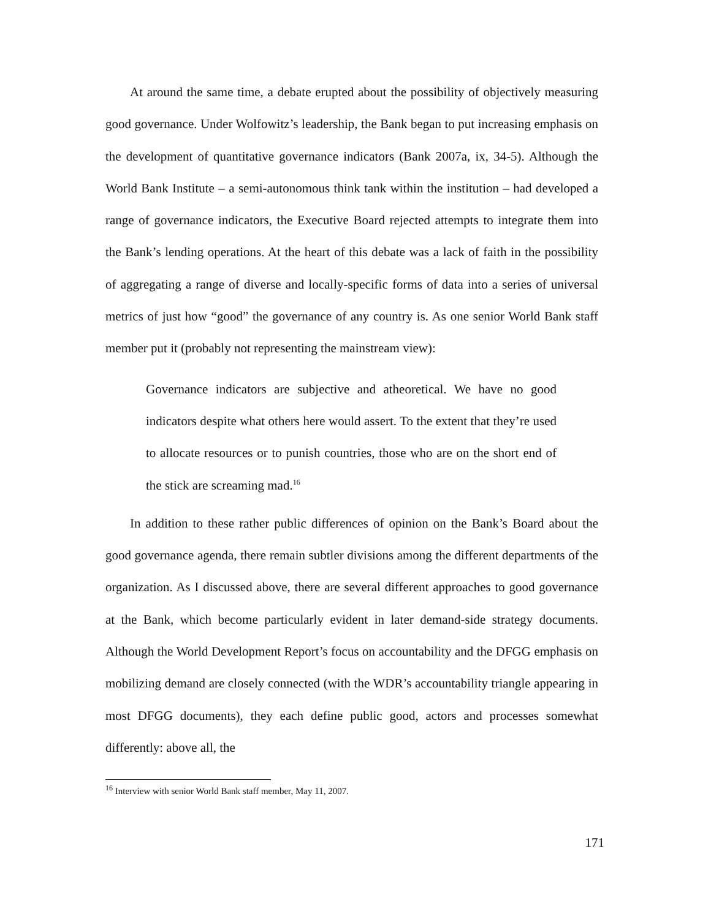At around the same time, a debate erupted about the possibility of objectively measuring good governance. Under Wolfowitz’s leadership, the Bank began to put increasing emphasis on the development of quantitative governance indicators (Bank 2007a, ix, 34-5). Although the World Bank Institute – a semi-autonomous think tank within the institution – had developed a range of governance indicators, the Executive Board rejected attempts to integrate them into the Bank’s lending operations. At the heart of this debate was a lack of faith in the possibility of aggregating a range of diverse and locally-specific forms of data into a series of universal metrics of just how “good” the governance of any country is. As one senior World Bank staff member put it (probably not representing the mainstream view):
Governance indicators are subjective and atheoretical. We have no good indicators despite what others here would assert. To the extent that they’re used to allocate resources or to punish countries, those who are on the short end of the stick are screaming mad.<sup>16</sup>
In addition to these rather public differences of opinion on the Bank’s Board about the good governance agenda, there remain subtler divisions among the different departments of the organization. As I discussed above, there are several different approaches to good governance at the Bank, which become particularly evident in later demand-side strategy documents. Although the World Development Report’s focus on accountability and the DFGG emphasis on mobilizing demand are closely connected (with the WDR’s accountability triangle appearing in most DFGG documents), they each define public good, actors and processes somewhat differently: above all, the
<sup>16</sup> Interview with senior World Bank staff member, May 11, 2007.
171